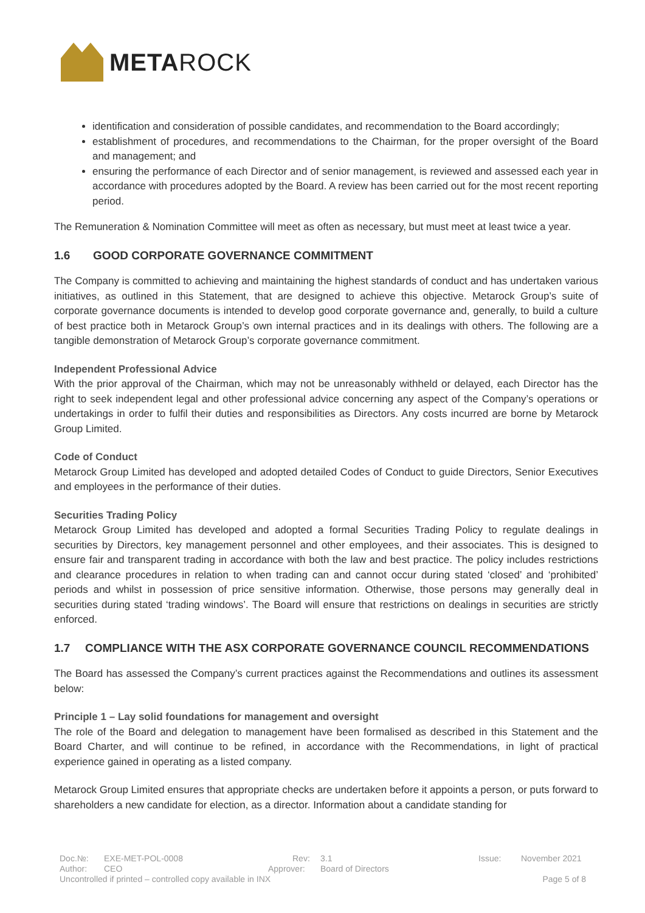METAROCK
identification and consideration of possible candidates, and recommendation to the Board accordingly;
establishment of procedures, and recommendations to the Chairman, for the proper oversight of the Board and management; and
ensuring the performance of each Director and of senior management, is reviewed and assessed each year in accordance with procedures adopted by the Board. A review has been carried out for the most recent reporting period.
The Remuneration & Nomination Committee will meet as often as necessary, but must meet at least twice a year.
1.6 GOOD CORPORATE GOVERNANCE COMMITMENT
The Company is committed to achieving and maintaining the highest standards of conduct and has undertaken various initiatives, as outlined in this Statement, that are designed to achieve this objective. Metarock Group’s suite of corporate governance documents is intended to develop good corporate governance and, generally, to build a culture of best practice both in Metarock Group’s own internal practices and in its dealings with others. The following are a tangible demonstration of Metarock Group’s corporate governance commitment.
Independent Professional Advice
With the prior approval of the Chairman, which may not be unreasonably withheld or delayed, each Director has the right to seek independent legal and other professional advice concerning any aspect of the Company’s operations or undertakings in order to fulfil their duties and responsibilities as Directors. Any costs incurred are borne by Metarock Group Limited.
Code of Conduct
Metarock Group Limited has developed and adopted detailed Codes of Conduct to guide Directors, Senior Executives and employees in the performance of their duties.
Securities Trading Policy
Metarock Group Limited has developed and adopted a formal Securities Trading Policy to regulate dealings in securities by Directors, key management personnel and other employees, and their associates. This is designed to ensure fair and transparent trading in accordance with both the law and best practice. The policy includes restrictions and clearance procedures in relation to when trading can and cannot occur during stated ‘closed’ and ‘prohibited’ periods and whilst in possession of price sensitive information. Otherwise, those persons may generally deal in securities during stated ‘trading windows’. The Board will ensure that restrictions on dealings in securities are strictly enforced.
1.7 COMPLIANCE WITH THE ASX CORPORATE GOVERNANCE COUNCIL RECOMMENDATIONS
The Board has assessed the Company’s current practices against the Recommendations and outlines its assessment below:
Principle 1 – Lay solid foundations for management and oversight
The role of the Board and delegation to management have been formalised as described in this Statement and the Board Charter, and will continue to be refined, in accordance with the Recommendations, in light of practical experience gained in operating as a listed company.
Metarock Group Limited ensures that appropriate checks are undertaken before it appoints a person, or puts forward to shareholders a new candidate for election, as a director. Information about a candidate standing for
Doc.№: EXE-MET-POL-0008 Rev: 3.1 Issue: November 2021
Author: CEO Approver: Board of Directors
Uncontrolled if printed – controlled copy available in INX Page 5 of 8